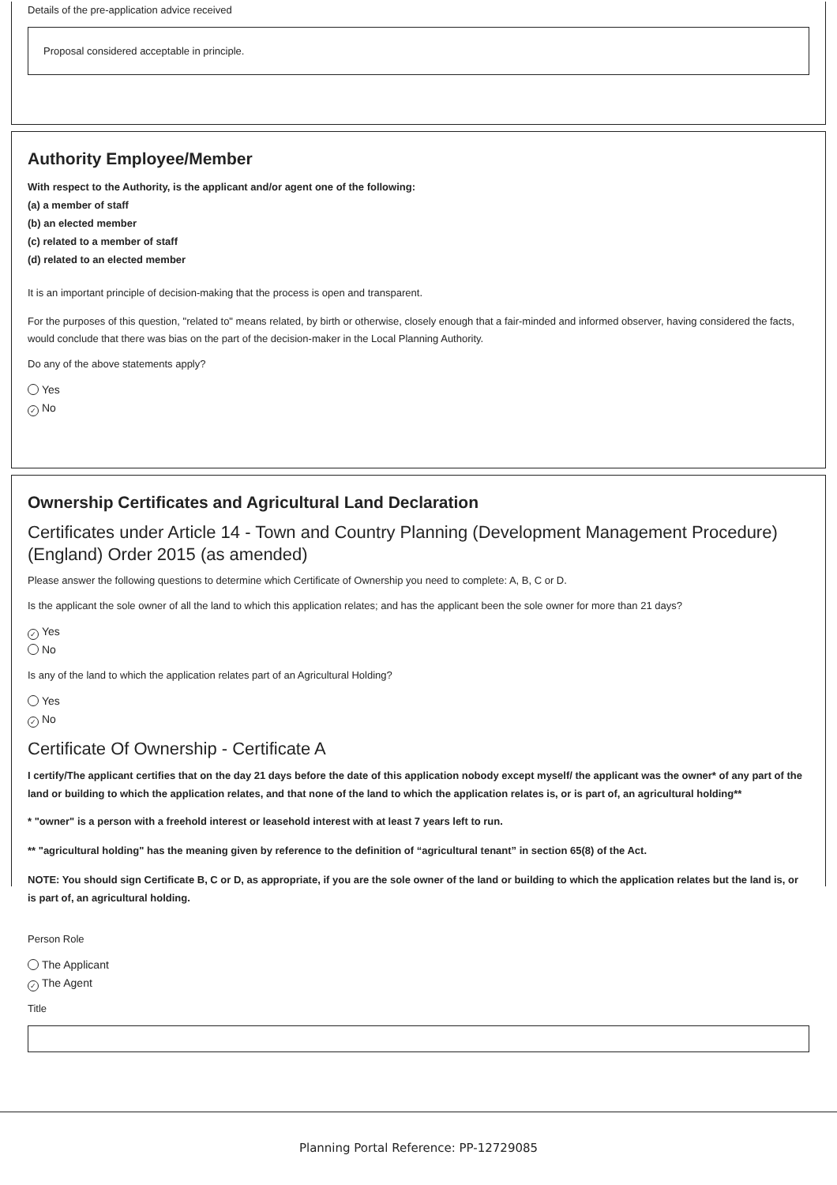Details of the pre-application advice received
Proposal considered acceptable in principle.
Authority Employee/Member
With respect to the Authority, is the applicant and/or agent one of the following:
(a) a member of staff
(b) an elected member
(c) related to a member of staff
(d) related to an elected member
It is an important principle of decision-making that the process is open and transparent.
For the purposes of this question, "related to" means related, by birth or otherwise, closely enough that a fair-minded and informed observer, having considered the facts, would conclude that there was bias on the part of the decision-maker in the Local Planning Authority.
Do any of the above statements apply?
Yes
✓ No
Ownership Certificates and Agricultural Land Declaration
Certificates under Article 14 - Town and Country Planning (Development Management Procedure) (England) Order 2015 (as amended)
Please answer the following questions to determine which Certificate of Ownership you need to complete: A, B, C or D.
Is the applicant the sole owner of all the land to which this application relates; and has the applicant been the sole owner for more than 21 days?
✓ Yes
No
Is any of the land to which the application relates part of an Agricultural Holding?
Yes
✓ No
Certificate Of Ownership - Certificate A
I certify/The applicant certifies that on the day 21 days before the date of this application nobody except myself/ the applicant was the owner* of any part of the land or building to which the application relates, and that none of the land to which the application relates is, or is part of, an agricultural holding**
* "owner" is a person with a freehold interest or leasehold interest with at least 7 years left to run.
** "agricultural holding" has the meaning given by reference to the definition of “agricultural tenant” in section 65(8) of the Act.
NOTE: You should sign Certificate B, C or D, as appropriate, if you are the sole owner of the land or building to which the application relates but the land is, or is part of, an agricultural holding.
Person Role
The Applicant
✓ The Agent
Title
Planning Portal Reference: PP-12729085